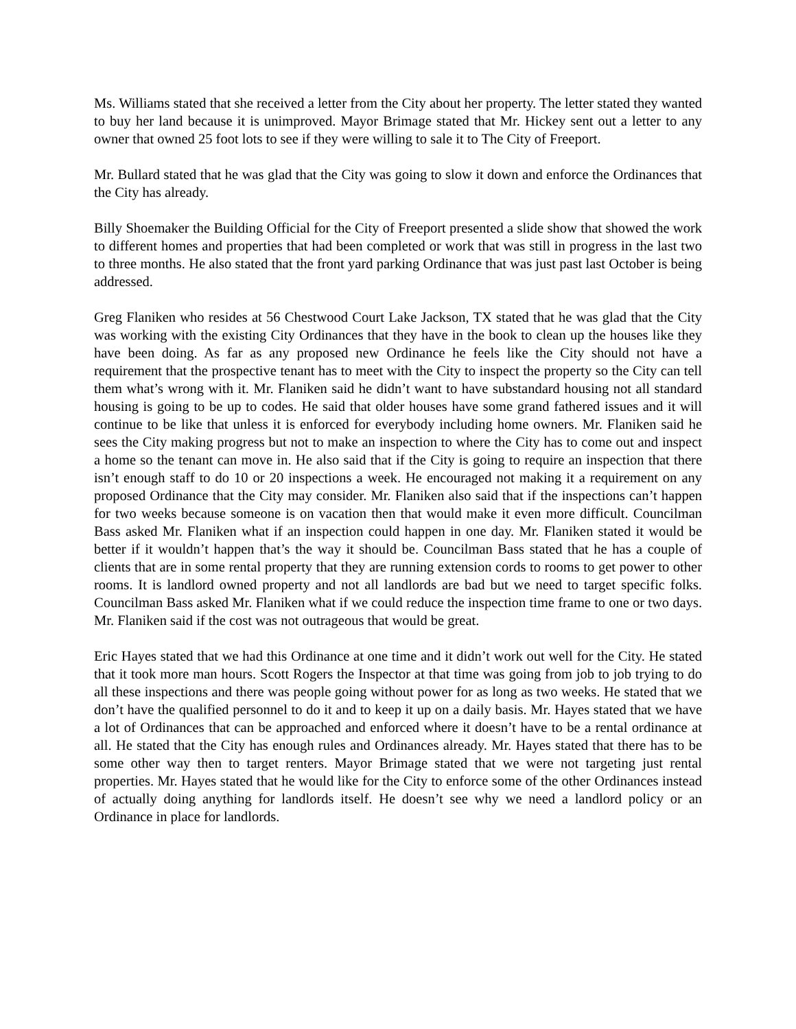Ms. Williams stated that she received a letter from the City about her property. The letter stated they wanted to buy her land because it is unimproved. Mayor Brimage stated that Mr. Hickey sent out a letter to any owner that owned 25 foot lots to see if they were willing to sale it to The City of Freeport.
Mr. Bullard stated that he was glad that the City was going to slow it down and enforce the Ordinances that the City has already.
Billy Shoemaker the Building Official for the City of Freeport presented a slide show that showed the work to different homes and properties that had been completed or work that was still in progress in the last two to three months. He also stated that the front yard parking Ordinance that was just past last October is being addressed.
Greg Flaniken who resides at 56 Chestwood Court Lake Jackson, TX stated that he was glad that the City was working with the existing City Ordinances that they have in the book to clean up the houses like they have been doing. As far as any proposed new Ordinance he feels like the City should not have a requirement that the prospective tenant has to meet with the City to inspect the property so the City can tell them what’s wrong with it. Mr. Flaniken said he didn’t want to have substandard housing not all standard housing is going to be up to codes. He said that older houses have some grand fathered issues and it will continue to be like that unless it is enforced for everybody including home owners. Mr. Flaniken said he sees the City making progress but not to make an inspection to where the City has to come out and inspect a home so the tenant can move in. He also said that if the City is going to require an inspection that there isn’t enough staff to do 10 or 20 inspections a week. He encouraged not making it a requirement on any proposed Ordinance that the City may consider. Mr. Flaniken also said that if the inspections can’t happen for two weeks because someone is on vacation then that would make it even more difficult. Councilman Bass asked Mr. Flaniken what if an inspection could happen in one day. Mr. Flaniken stated it would be better if it wouldn’t happen that’s the way it should be. Councilman Bass stated that he has a couple of clients that are in some rental property that they are running extension cords to rooms to get power to other rooms. It is landlord owned property and not all landlords are bad but we need to target specific folks. Councilman Bass asked Mr. Flaniken what if we could reduce the inspection time frame to one or two days. Mr. Flaniken said if the cost was not outrageous that would be great.
Eric Hayes stated that we had this Ordinance at one time and it didn’t work out well for the City. He stated that it took more man hours. Scott Rogers the Inspector at that time was going from job to job trying to do all these inspections and there was people going without power for as long as two weeks. He stated that we don’t have the qualified personnel to do it and to keep it up on a daily basis. Mr. Hayes stated that we have a lot of Ordinances that can be approached and enforced where it doesn’t have to be a rental ordinance at all. He stated that the City has enough rules and Ordinances already. Mr. Hayes stated that there has to be some other way then to target renters. Mayor Brimage stated that we were not targeting just rental properties. Mr. Hayes stated that he would like for the City to enforce some of the other Ordinances instead of actually doing anything for landlords itself. He doesn’t see why we need a landlord policy or an Ordinance in place for landlords.